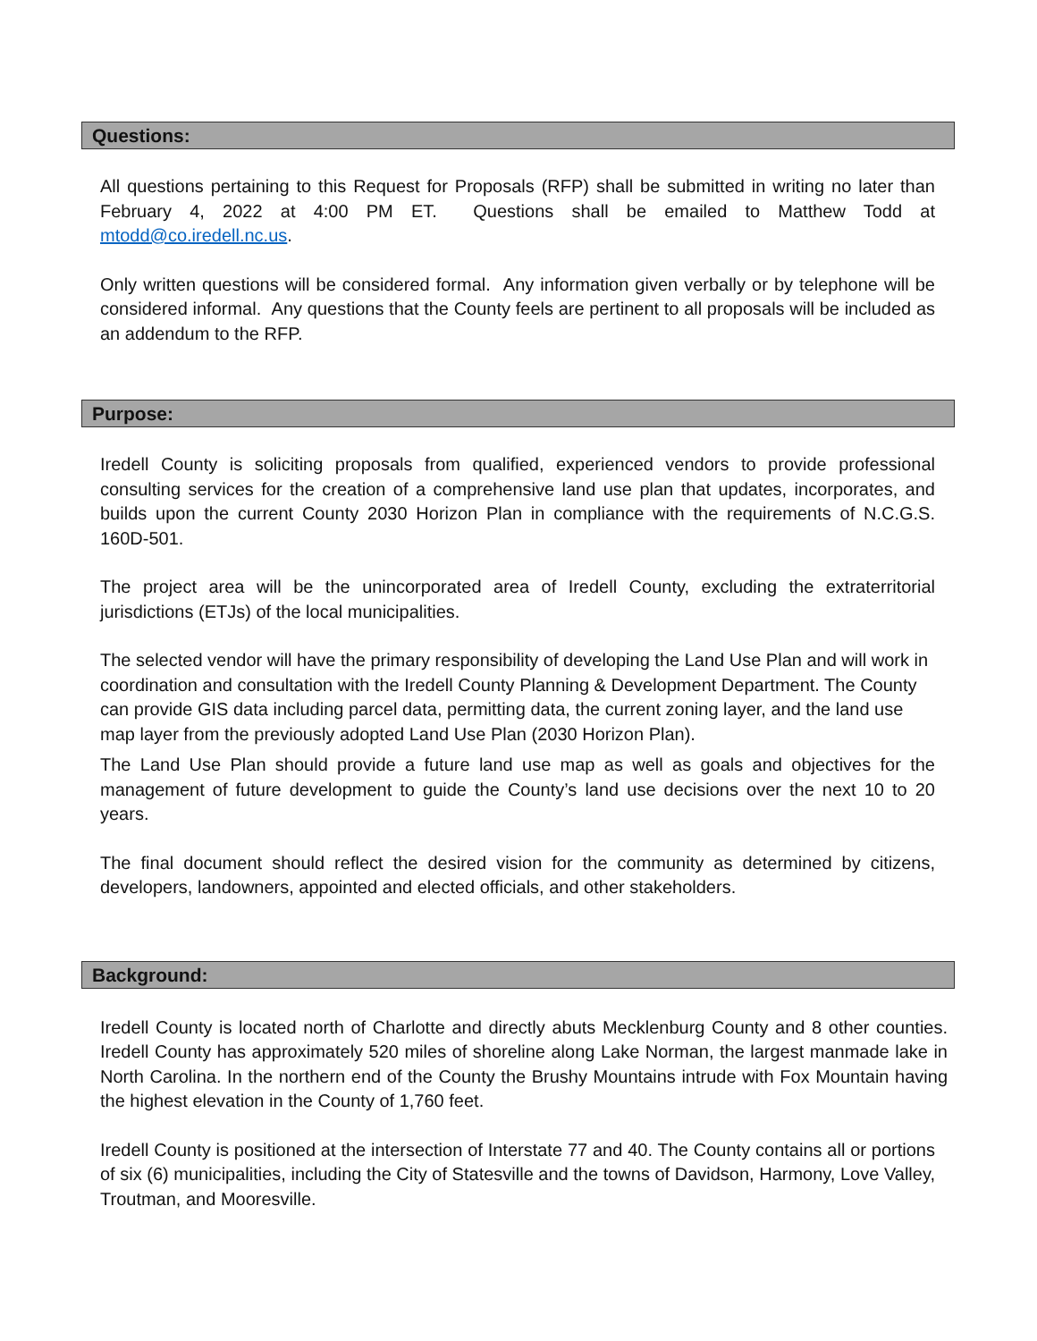Questions:
All questions pertaining to this Request for Proposals (RFP) shall be submitted in writing no later than February 4, 2022 at 4:00 PM ET. Questions shall be emailed to Matthew Todd at mtodd@co.iredell.nc.us.
Only written questions will be considered formal. Any information given verbally or by telephone will be considered informal. Any questions that the County feels are pertinent to all proposals will be included as an addendum to the RFP.
Purpose:
Iredell County is soliciting proposals from qualified, experienced vendors to provide professional consulting services for the creation of a comprehensive land use plan that updates, incorporates, and builds upon the current County 2030 Horizon Plan in compliance with the requirements of N.C.G.S. 160D-501.
The project area will be the unincorporated area of Iredell County, excluding the extraterritorial jurisdictions (ETJs) of the local municipalities.
The selected vendor will have the primary responsibility of developing the Land Use Plan and will work in coordination and consultation with the Iredell County Planning & Development Department. The County can provide GIS data including parcel data, permitting data, the current zoning layer, and the land use map layer from the previously adopted Land Use Plan (2030 Horizon Plan).
The Land Use Plan should provide a future land use map as well as goals and objectives for the management of future development to guide the County’s land use decisions over the next 10 to 20 years.
The final document should reflect the desired vision for the community as determined by citizens, developers, landowners, appointed and elected officials, and other stakeholders.
Background:
Iredell County is located north of Charlotte and directly abuts Mecklenburg County and 8 other counties. Iredell County has approximately 520 miles of shoreline along Lake Norman, the largest manmade lake in North Carolina. In the northern end of the County the Brushy Mountains intrude with Fox Mountain having the highest elevation in the County of 1,760 feet.
Iredell County is positioned at the intersection of Interstate 77 and 40. The County contains all or portions of six (6) municipalities, including the City of Statesville and the towns of Davidson, Harmony, Love Valley, Troutman, and Mooresville.